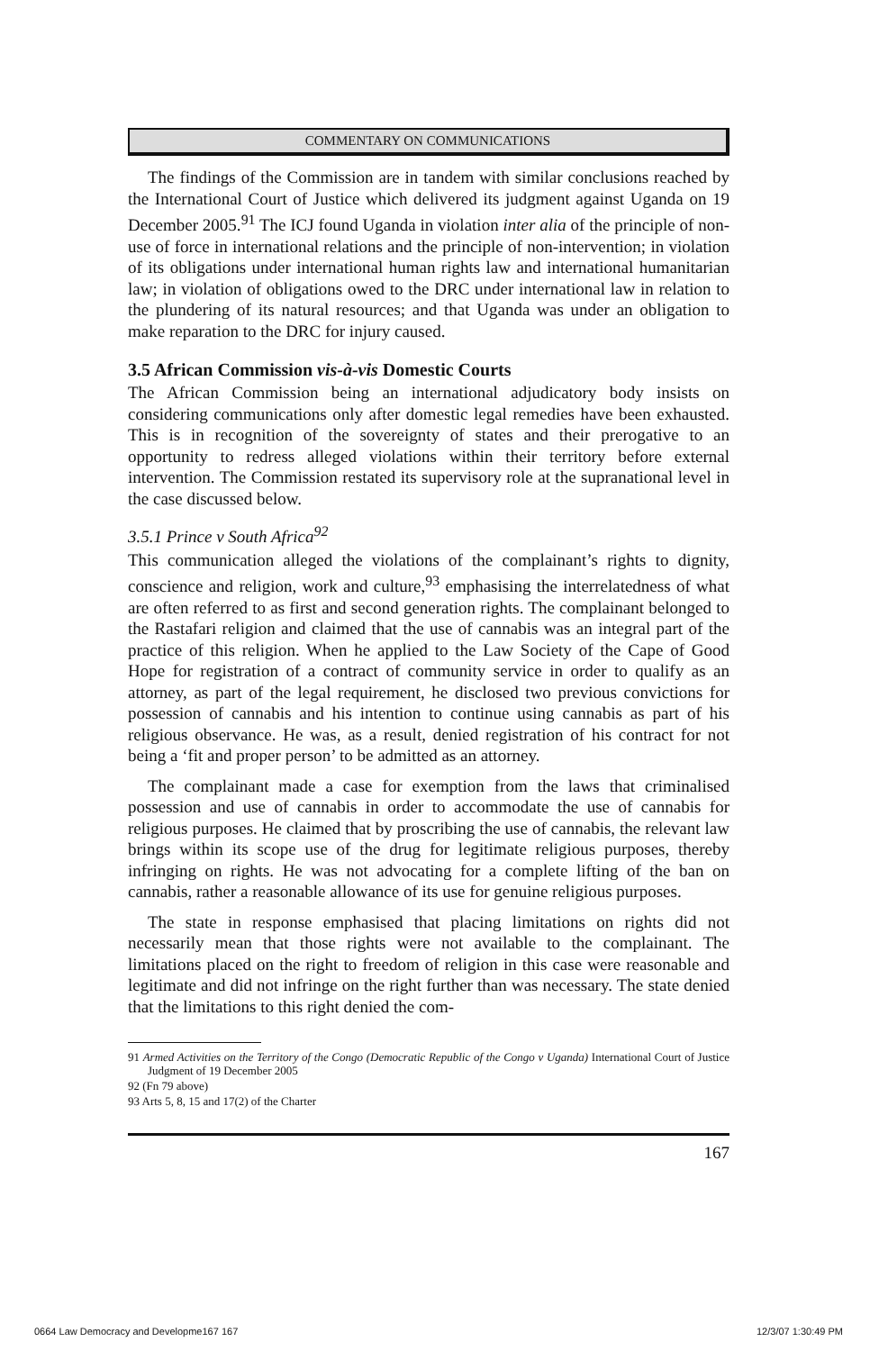COMMENTARY ON COMMUNICATIONS
The findings of the Commission are in tandem with similar conclusions reached by the International Court of Justice which delivered its judgment against Uganda on 19 December 2005.<sup>91</sup> The ICJ found Uganda in violation inter alia of the principle of non-use of force in international relations and the principle of non-intervention; in violation of its obligations under international human rights law and international humanitarian law; in violation of obligations owed to the DRC under international law in relation to the plundering of its natural resources; and that Uganda was under an obligation to make reparation to the DRC for injury caused.
3.5 African Commission vis-à-vis Domestic Courts
The African Commission being an international adjudicatory body insists on considering communications only after domestic legal remedies have been exhausted. This is in recognition of the sovereignty of states and their prerogative to an opportunity to redress alleged violations within their territory before external intervention. The Commission restated its supervisory role at the supranational level in the case discussed below.
3.5.1 Prince v South Africa<sup>92</sup>
This communication alleged the violations of the complainant’s rights to dignity, conscience and religion, work and culture,<sup>93</sup> emphasising the interrelatedness of what are often referred to as first and second generation rights. The complainant belonged to the Rastafari religion and claimed that the use of cannabis was an integral part of the practice of this religion. When he applied to the Law Society of the Cape of Good Hope for registration of a contract of community service in order to qualify as an attorney, as part of the legal requirement, he disclosed two previous convictions for possession of cannabis and his intention to continue using cannabis as part of his religious observance. He was, as a result, denied registration of his contract for not being a ‘fit and proper person’ to be admitted as an attorney.
The complainant made a case for exemption from the laws that criminalised possession and use of cannabis in order to accommodate the use of cannabis for religious purposes. He claimed that by proscribing the use of cannabis, the relevant law brings within its scope use of the drug for legitimate religious purposes, thereby infringing on rights. He was not advocating for a complete lifting of the ban on cannabis, rather a reasonable allowance of its use for genuine religious purposes.
The state in response emphasised that placing limitations on rights did not necessarily mean that those rights were not available to the complainant. The limitations placed on the right to freedom of religion in this case were reasonable and legitimate and did not infringe on the right further than was necessary. The state denied that the limitations to this right denied the com-
91 Armed Activities on the Territory of the Congo (Democratic Republic of the Congo v Uganda) International Court of Justice Judgment of 19 December 2005
92 (Fn 79 above)
93 Arts 5, 8, 15 and 17(2) of the Charter
167
0664 Law Democracy and Developme167 167
12/3/07 1:30:49 PM